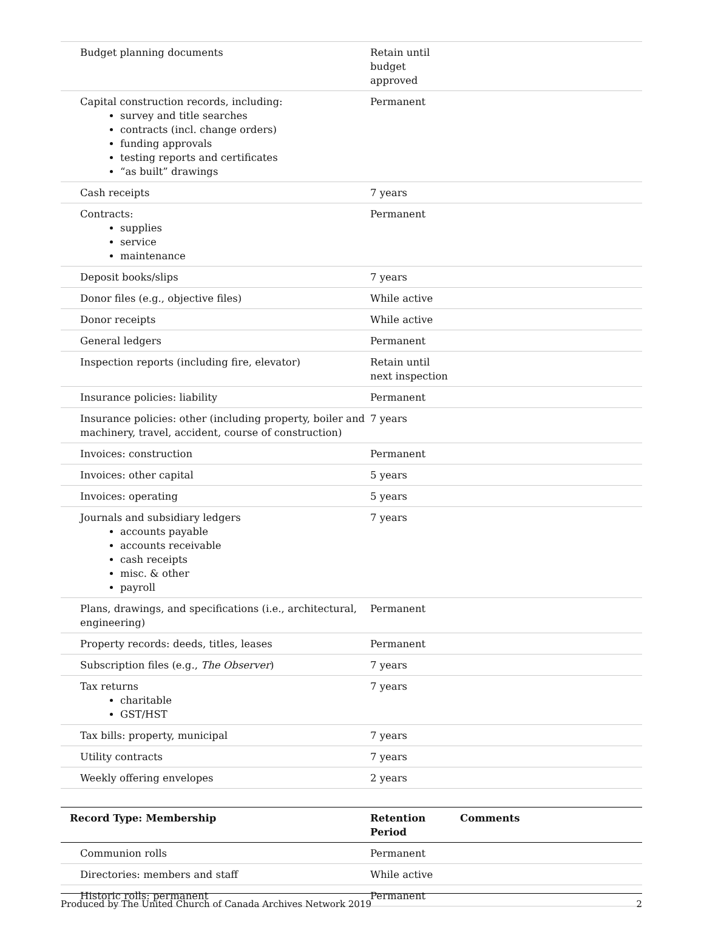| Budget planning documents | Retain until budget approved | |
| Capital construction records, including: survey and title searches contracts (incl. change orders) funding approvals testing reports and certificates “as built” drawings | Permanent | |
| Cash receipts | 7 years | |
| Contracts: supplies service maintenance | Permanent | |
| Deposit books/slips | 7 years | |
| Donor files (e.g., objective files) | While active | |
| Donor receipts | While active | |
| General ledgers | Permanent | |
| Inspection reports (including fire, elevator) | Retain until next inspection | |
| Insurance policies: liability | Permanent | |
| Insurance policies: other (including property, boiler and machinery, travel, accident, course of construction) | 7 years | |
| Invoices: construction | Permanent | |
| Invoices: other capital | 5 years | |
| Invoices: operating | 5 years | |
| Journals and subsidiary ledgers accounts payable accounts receivable cash receipts misc. & other payroll | 7 years | |
| Plans, drawings, and specifications (i.e., architectural, engineering) | Permanent | |
| Property records: deeds, titles, leases | Permanent | |
| Subscription files (e.g., The Observer ) | 7 years | |
| Tax returns charitable GST/HST | 7 years | |
| Tax bills: property, municipal | 7 years | |
| Utility contracts | 7 years | |
| Weekly offering envelopes | 2 years | |
| Record Type: Membership | Retention Period | Comments |
| --- | --- | --- |
| Communion rolls | Permanent | |
| Directories: members and staff | While active | |
| Historic rolls: permanent | Permanent | |
Produced by The United Church of Canada Archives Network 2019 2